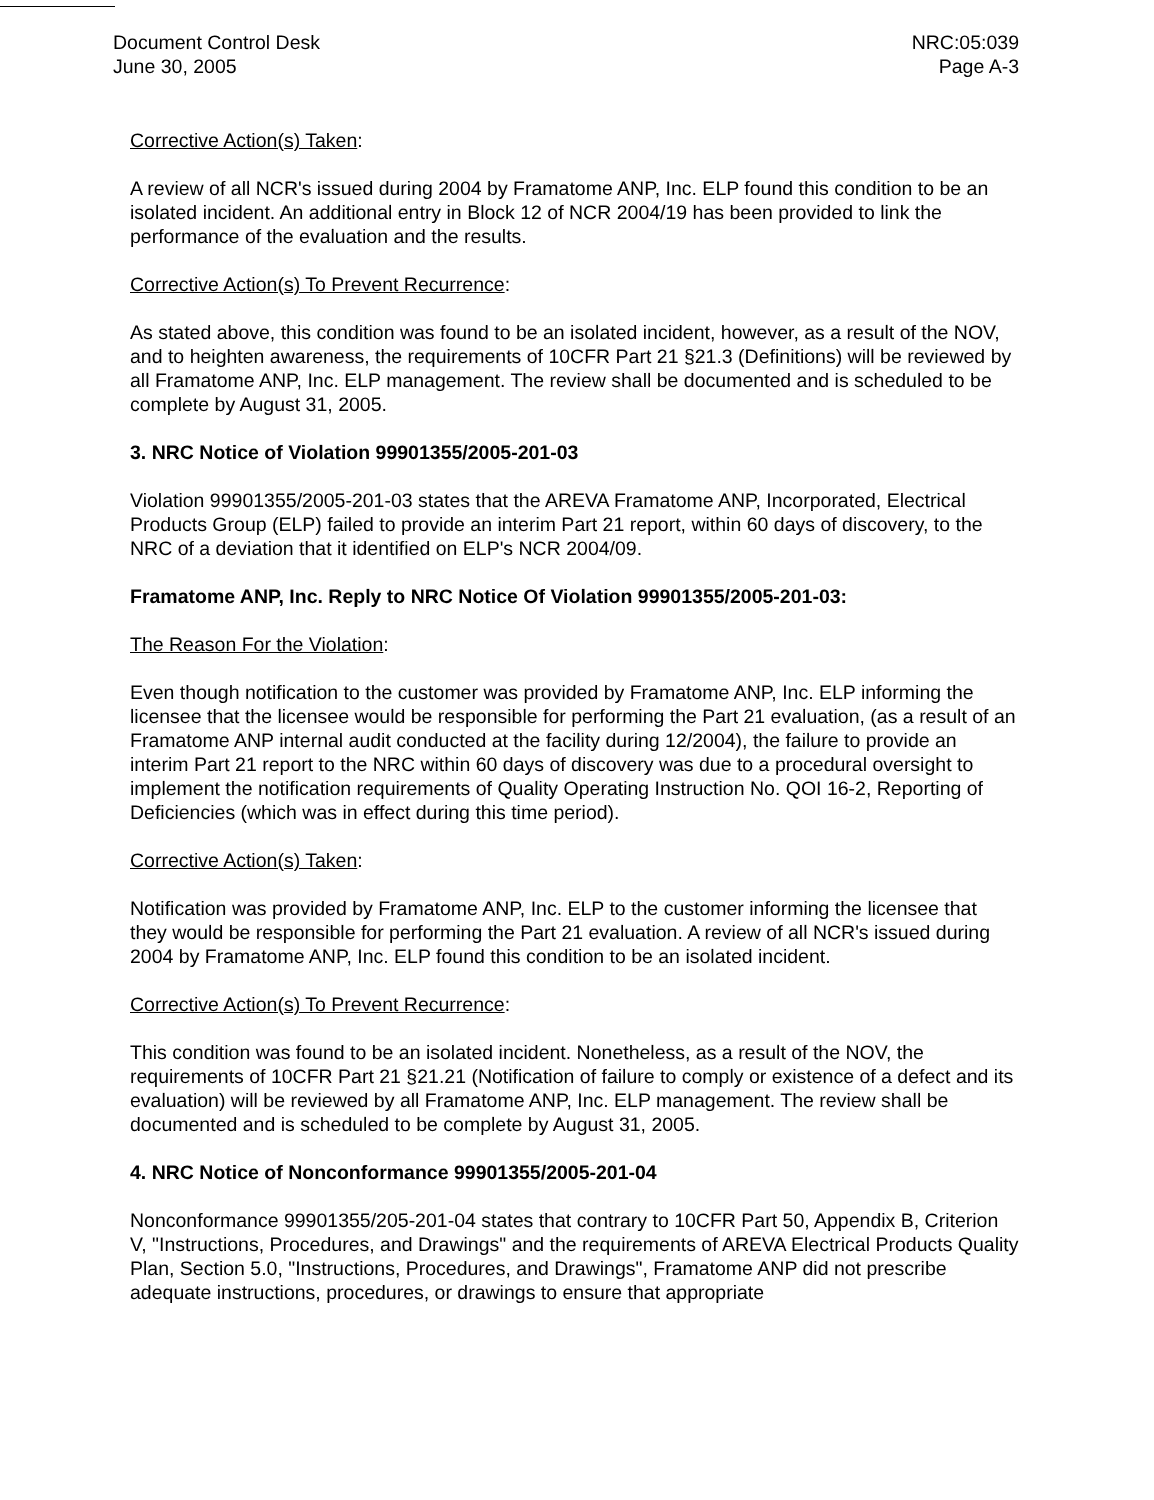Document Control Desk
June 30, 2005
NRC:05:039
Page A-3
Corrective Action(s) Taken:
A review of all NCR's issued during 2004 by Framatome ANP, Inc. ELP found this condition to be an isolated incident. An additional entry in Block 12 of NCR 2004/19 has been provided to link the performance of the evaluation and the results.
Corrective Action(s) To Prevent Recurrence:
As stated above, this condition was found to be an isolated incident, however, as a result of the NOV, and to heighten awareness, the requirements of 10CFR Part 21 §21.3 (Definitions) will be reviewed by all Framatome ANP, Inc. ELP management. The review shall be documented and is scheduled to be complete by August 31, 2005.
3. NRC Notice of Violation 99901355/2005-201-03
Violation 99901355/2005-201-03 states that the AREVA Framatome ANP, Incorporated, Electrical Products Group (ELP) failed to provide an interim Part 21 report, within 60 days of discovery, to the NRC of a deviation that it identified on ELP's NCR 2004/09.
Framatome ANP, Inc. Reply to NRC Notice Of Violation 99901355/2005-201-03:
The Reason For the Violation:
Even though notification to the customer was provided by Framatome ANP, Inc. ELP informing the licensee that the licensee would be responsible for performing the Part 21 evaluation, (as a result of an Framatome ANP internal audit conducted at the facility during 12/2004), the failure to provide an interim Part 21 report to the NRC within 60 days of discovery was due to a procedural oversight to implement the notification requirements of Quality Operating Instruction No. QOI 16-2, Reporting of Deficiencies (which was in effect during this time period).
Corrective Action(s) Taken:
Notification was provided by Framatome ANP, Inc. ELP to the customer informing the licensee that they would be responsible for performing the Part 21 evaluation. A review of all NCR's issued during 2004 by Framatome ANP, Inc. ELP found this condition to be an isolated incident.
Corrective Action(s) To Prevent Recurrence:
This condition was found to be an isolated incident. Nonetheless, as a result of the NOV, the requirements of 10CFR Part 21 §21.21 (Notification of failure to comply or existence of a defect and its evaluation) will be reviewed by all Framatome ANP, Inc. ELP management. The review shall be documented and is scheduled to be complete by August 31, 2005.
4. NRC Notice of Nonconformance 99901355/2005-201-04
Nonconformance 99901355/205-201-04 states that contrary to 10CFR Part 50, Appendix B, Criterion V, "Instructions, Procedures, and Drawings" and the requirements of AREVA Electrical Products Quality Plan, Section 5.0, "Instructions, Procedures, and Drawings", Framatome ANP did not prescribe adequate instructions, procedures, or drawings to ensure that appropriate